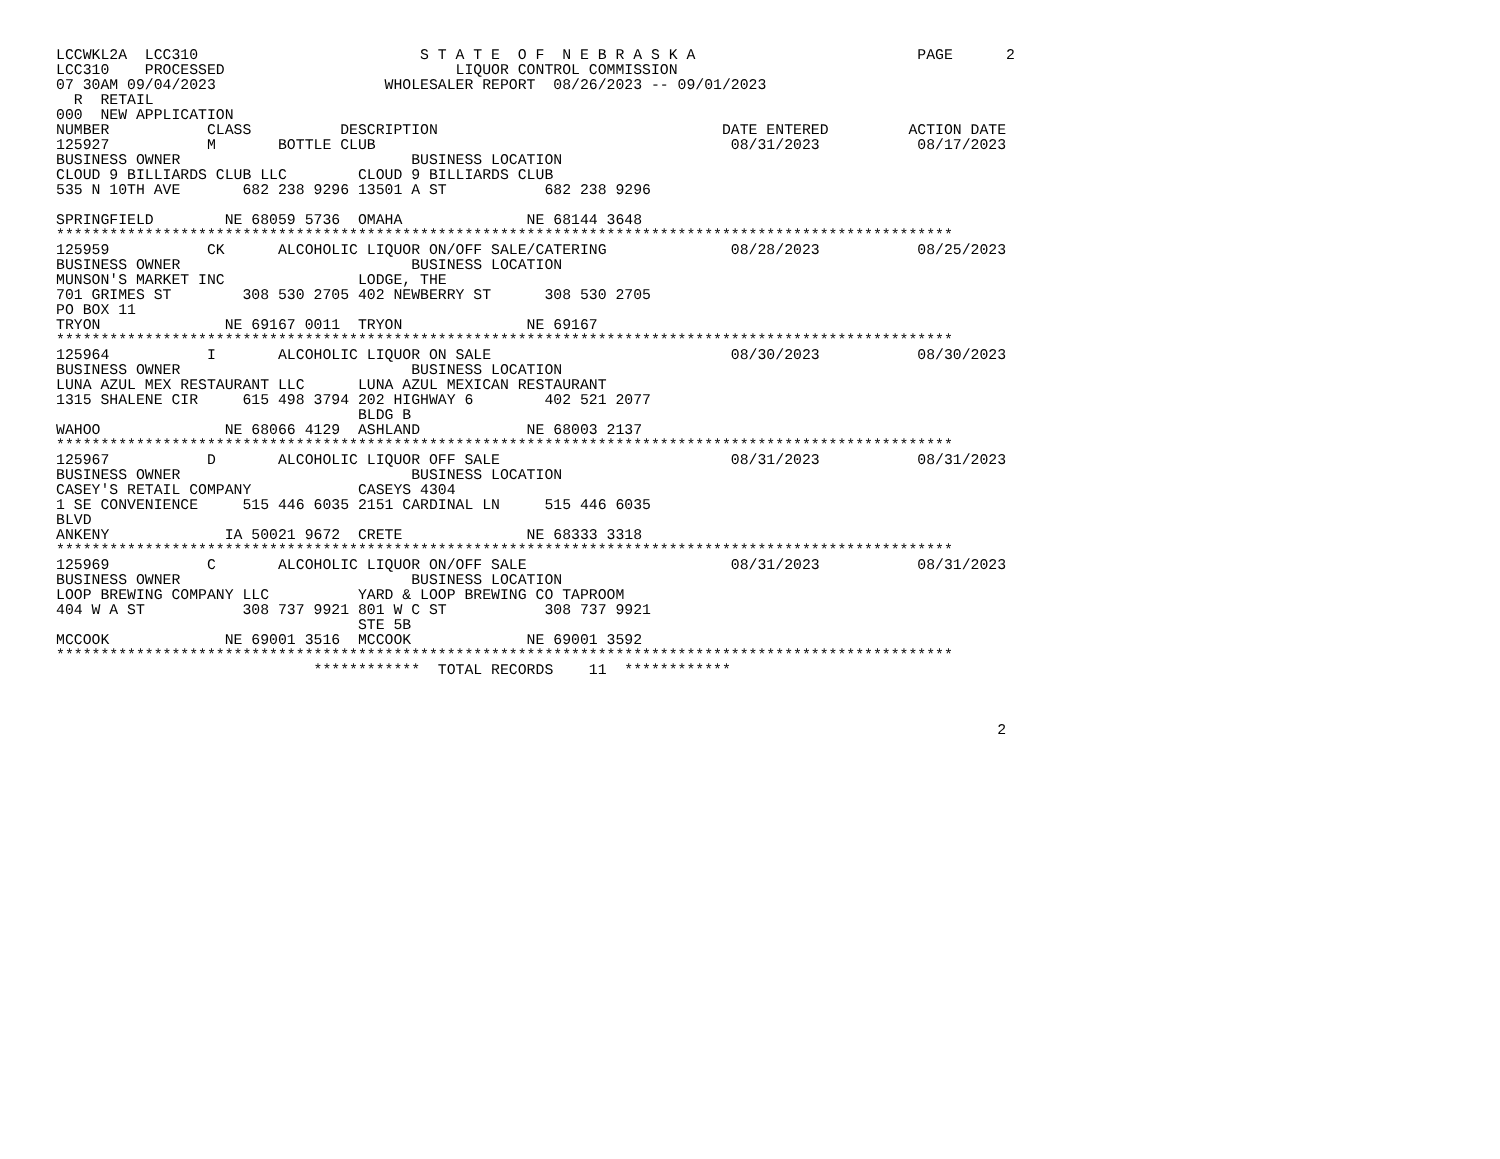LCCWKL2A  LCC310                         S T A T E  O F  N E B R A S K A                         PAGE      2
LCC310    PROCESSED                          LIQUOR CONTROL COMMISSION
07 30AM 09/04/2023                   WHOLESALER REPORT  08/26/2023 -- 09/01/2023
  R  RETAIL
000  NEW APPLICATION
NUMBER           CLASS          DESCRIPTION                                DATE ENTERED         ACTION DATE
125927           M       BOTTLE CLUB                                        08/31/2023           08/17/2023
BUSINESS OWNER                          BUSINESS LOCATION
CLOUD 9 BILLIARDS CLUB LLC        CLOUD 9 BILLIARDS CLUB
535 N 10TH AVE       682 238 9296 13501 A ST           682 238 9296

SPRINGFIELD        NE 68059 5736  OMAHA              NE 68144 3648
*****************************************************************************************************
125959           CK      ALCOHOLIC LIQUOR ON/OFF SALE/CATERING              08/28/2023           08/25/2023
BUSINESS OWNER                          BUSINESS LOCATION
MUNSON'S MARKET INC               LODGE, THE
701 GRIMES ST        308 530 2705 402 NEWBERRY ST      308 530 2705
PO BOX 11
TRYON              NE 69167 0011  TRYON              NE 69167
*****************************************************************************************************
125964           I       ALCOHOLIC LIQUOR ON SALE                           08/30/2023           08/30/2023
BUSINESS OWNER                          BUSINESS LOCATION
LUNA AZUL MEX RESTAURANT LLC      LUNA AZUL MEXICAN RESTAURANT
1315 SHALENE CIR     615 498 3794 202 HIGHWAY 6        402 521 2077
                                  BLDG B
WAHOO              NE 68066 4129  ASHLAND            NE 68003 2137
*****************************************************************************************************
125967           D       ALCOHOLIC LIQUOR OFF SALE                          08/31/2023           08/31/2023
BUSINESS OWNER                          BUSINESS LOCATION
CASEY'S RETAIL COMPANY            CASEYS 4304
1 SE CONVENIENCE     515 446 6035 2151 CARDINAL LN     515 446 6035
BLVD
ANKENY             IA 50021 9672  CRETE              NE 68333 3318
*****************************************************************************************************
125969           C       ALCOHOLIC LIQUOR ON/OFF SALE                       08/31/2023           08/31/2023
BUSINESS OWNER                          BUSINESS LOCATION
LOOP BREWING COMPANY LLC          YARD & LOOP BREWING CO TAPROOM
404 W A ST           308 737 9921 801 W C ST           308 737 9921
                                  STE 5B
MCCOOK             NE 69001 3516  MCCOOK             NE 69001 3592
*****************************************************************************************************
                             ************  TOTAL RECORDS    11  ************



                                                                                                          2